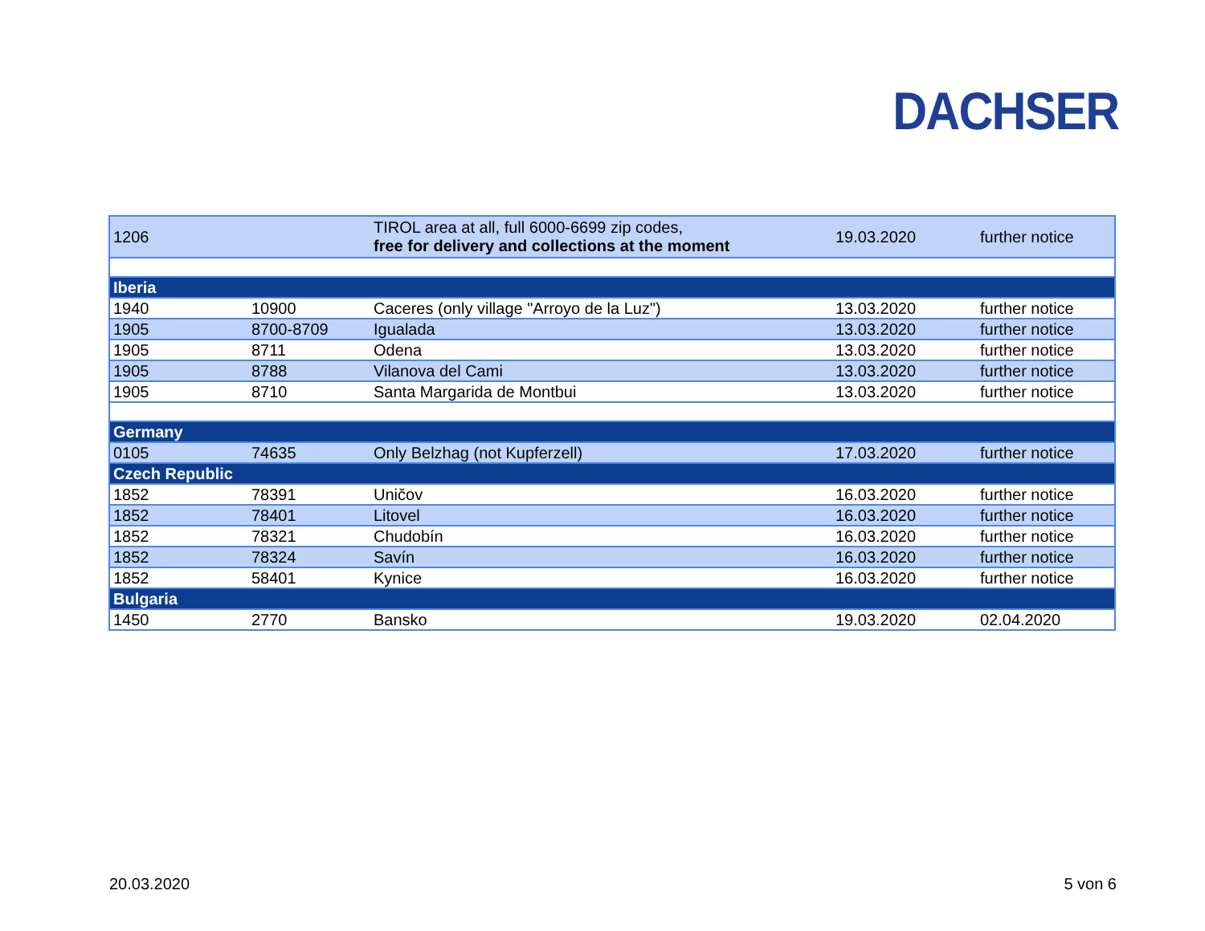DACHSER
| 1206 | | TIROL area at all, full 6000-6699 zip codes, free for delivery and collections at the moment | 19.03.2020 | further notice |
| Iberia | | | | |
| 1940 | 10900 | Caceres (only village "Arroyo de la Luz") | 13.03.2020 | further notice |
| 1905 | 8700-8709 | Igualada | 13.03.2020 | further notice |
| 1905 | 8711 | Odena | 13.03.2020 | further notice |
| 1905 | 8788 | Vilanova del Cami | 13.03.2020 | further notice |
| 1905 | 8710 | Santa Margarida de Montbui | 13.03.2020 | further notice |
| Germany | | | | |
| 0105 | 74635 | Only Belzhag (not Kupferzell) | 17.03.2020 | further notice |
| Czech Republic | | | | |
| 1852 | 78391 | Uničov | 16.03.2020 | further notice |
| 1852 | 78401 | Litovel | 16.03.2020 | further notice |
| 1852 | 78321 | Chudobín | 16.03.2020 | further notice |
| 1852 | 78324 | Savín | 16.03.2020 | further notice |
| 1852 | 58401 | Kynice | 16.03.2020 | further notice |
| Bulgaria | | | | |
| 1450 | 2770 | Bansko | 19.03.2020 | 02.04.2020 |
20.03.2020 5 von 6